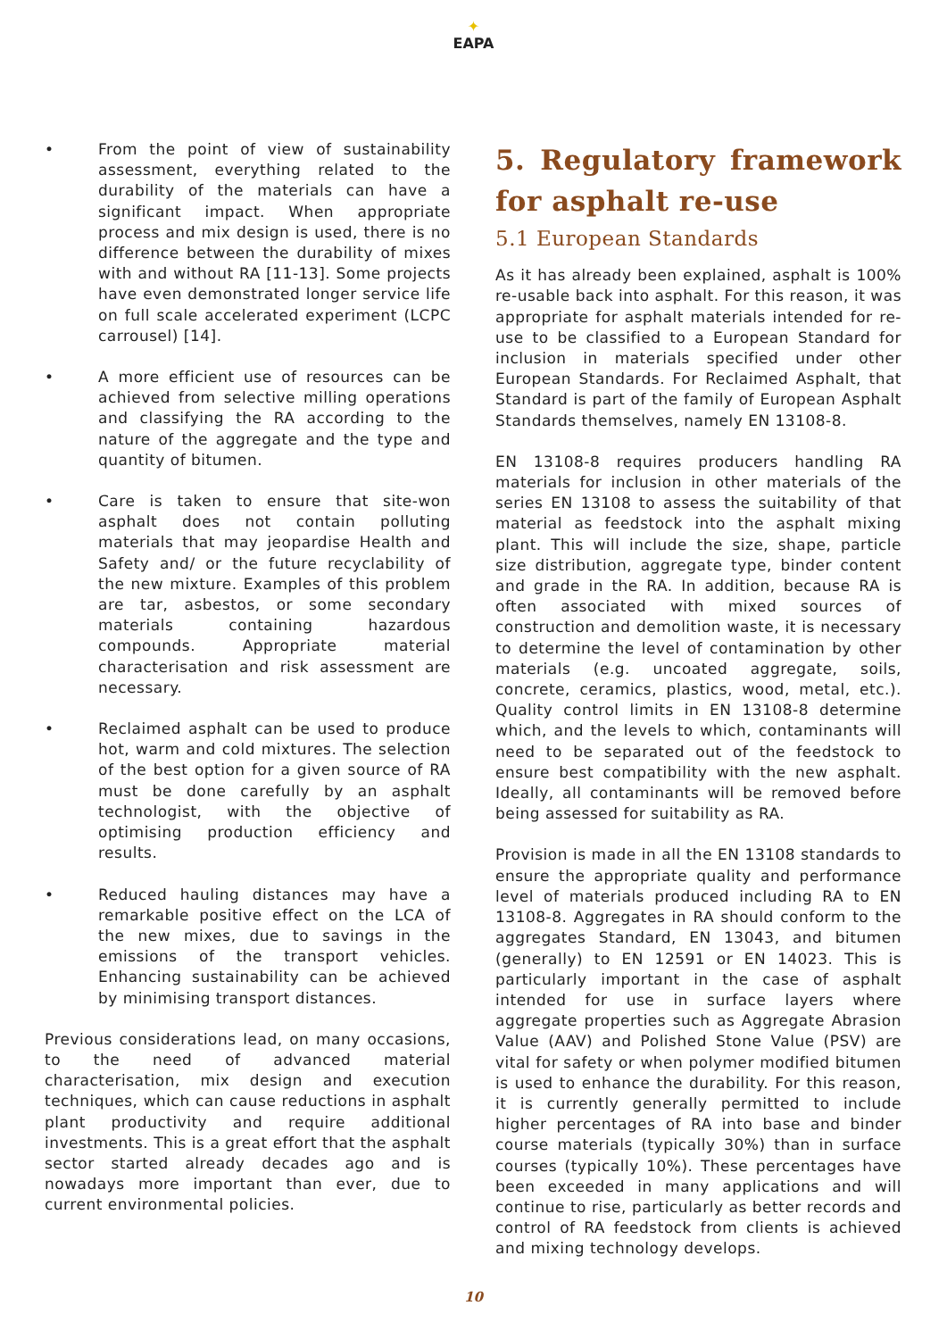✦
EAPA
• From the point of view of sustainability assessment, everything related to the durability of the materials can have a significant impact. When appropriate process and mix design is used, there is no difference between the durability of mixes with and without RA [11-13]. Some projects have even demonstrated longer service life on full scale accelerated experiment (LCPC carrousel) [14].
• A more efficient use of resources can be achieved from selective milling operations and classifying the RA according to the nature of the aggregate and the type and quantity of bitumen.
• Care is taken to ensure that site-won asphalt does not contain polluting materials that may jeopardise Health and Safety and/ or the future recyclability of the new mixture. Examples of this problem are tar, asbestos, or some secondary materials containing hazardous compounds. Appropriate material characterisation and risk assessment are necessary.
• Reclaimed asphalt can be used to produce hot, warm and cold mixtures. The selection of the best option for a given source of RA must be done carefully by an asphalt technologist, with the objective of optimising production efficiency and results.
• Reduced hauling distances may have a remarkable positive effect on the LCA of the new mixes, due to savings in the emissions of the transport vehicles. Enhancing sustainability can be achieved by minimising transport distances.
Previous considerations lead, on many occasions, to the need of advanced material characterisation, mix design and execution techniques, which can cause reductions in asphalt plant productivity and require additional investments. This is a great effort that the asphalt sector started already decades ago and is nowadays more important than ever, due to current environmental policies.
5. Regulatory framework for asphalt re-use
5.1 European Standards
As it has already been explained, asphalt is 100% re-usable back into asphalt. For this reason, it was appropriate for asphalt materials intended for re-use to be classified to a European Standard for inclusion in materials specified under other European Standards. For Reclaimed Asphalt, that Standard is part of the family of European Asphalt Standards themselves, namely EN 13108-8.
EN 13108-8 requires producers handling RA materials for inclusion in other materials of the series EN 13108 to assess the suitability of that material as feedstock into the asphalt mixing plant. This will include the size, shape, particle size distribution, aggregate type, binder content and grade in the RA. In addition, because RA is often associated with mixed sources of construction and demolition waste, it is necessary to determine the level of contamination by other materials (e.g. uncoated aggregate, soils, concrete, ceramics, plastics, wood, metal, etc.). Quality control limits in EN 13108-8 determine which, and the levels to which, contaminants will need to be separated out of the feedstock to ensure best compatibility with the new asphalt. Ideally, all contaminants will be removed before being assessed for suitability as RA.
Provision is made in all the EN 13108 standards to ensure the appropriate quality and performance level of materials produced including RA to EN 13108-8. Aggregates in RA should conform to the aggregates Standard, EN 13043, and bitumen (generally) to EN 12591 or EN 14023. This is particularly important in the case of asphalt intended for use in surface layers where aggregate properties such as Aggregate Abrasion Value (AAV) and Polished Stone Value (PSV) are vital for safety or when polymer modified bitumen is used to enhance the durability. For this reason, it is currently generally permitted to include higher percentages of RA into base and binder course materials (typically 30%) than in surface courses (typically 10%). These percentages have been exceeded in many applications and will continue to rise, particularly as better records and control of RA feedstock from clients is achieved and mixing technology develops.
10